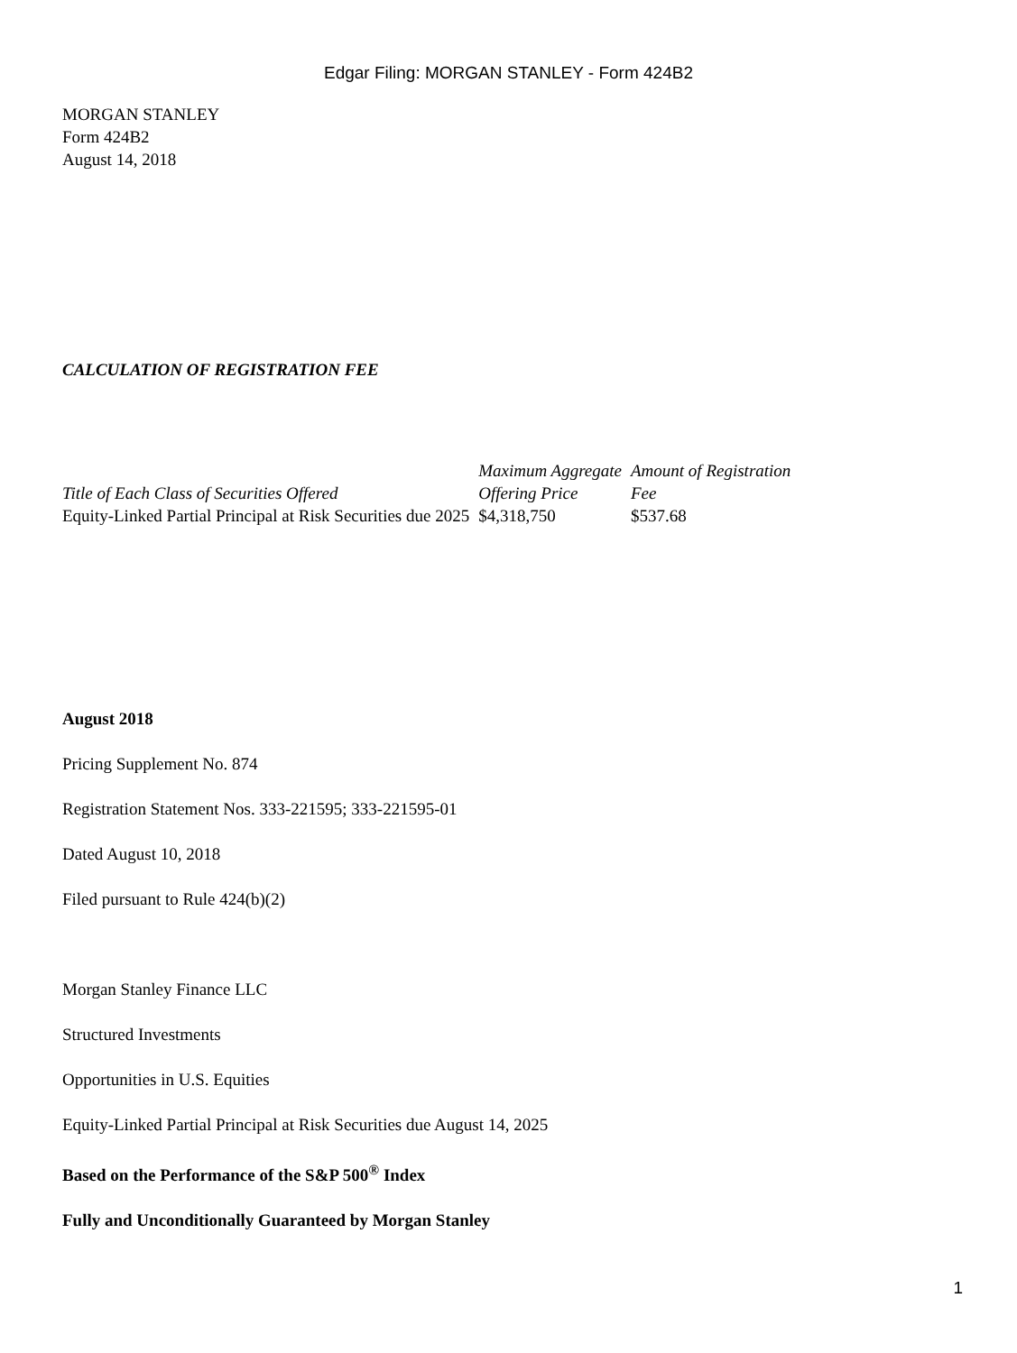Edgar Filing: MORGAN STANLEY - Form 424B2
MORGAN STANLEY
Form 424B2
August 14, 2018
CALCULATION OF REGISTRATION FEE
| Title of Each Class of Securities Offered | Maximum Aggregate Offering Price | Amount of Registration Fee |
| --- | --- | --- |
| Equity-Linked Partial Principal at Risk Securities due 2025 | $4,318,750 | $537.68 |
August 2018
Pricing Supplement No. 874
Registration Statement Nos. 333-221595; 333-221595-01
Dated August 10, 2018
Filed pursuant to Rule 424(b)(2)
Morgan Stanley Finance LLC
Structured Investments
Opportunities in U.S. Equities
Equity-Linked Partial Principal at Risk Securities due August 14, 2025
Based on the Performance of the S&P 500<sup>®</sup> Index
Fully and Unconditionally Guaranteed by Morgan Stanley
1